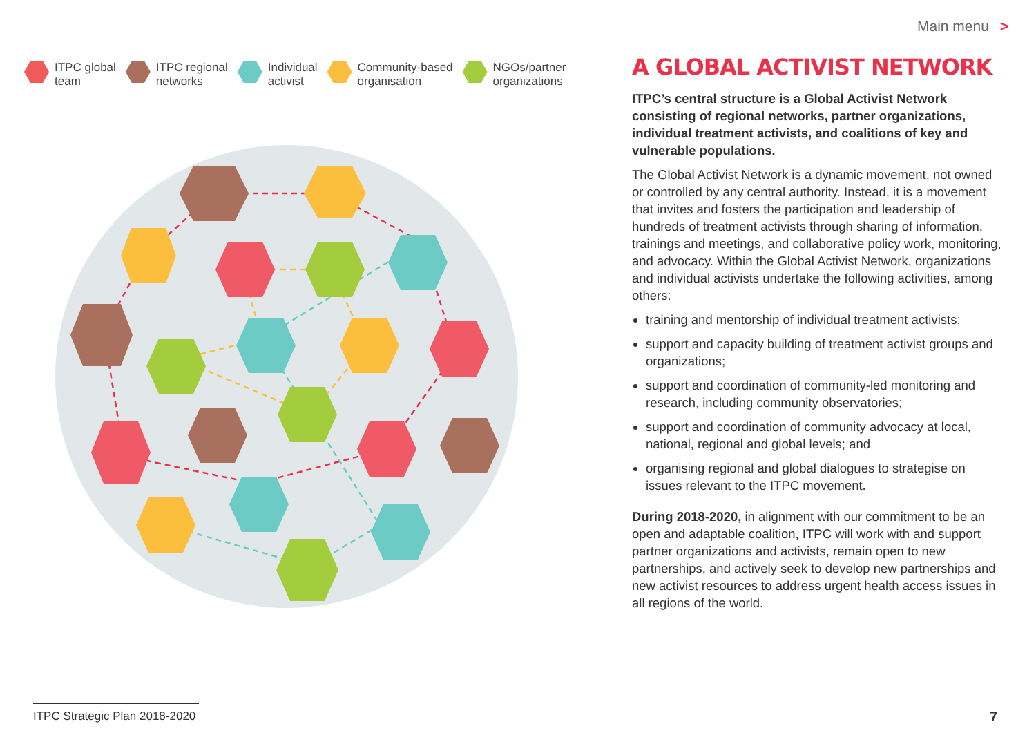Main menu >
ITPC global
team
ITPC regional
networks
Individual
activist
Community-based
organisation
NGOs/partner
organizations
A GLOBAL ACTIVIST NETWORK
ITPC’s central structure is a Global Activist Network consisting of regional networks, partner organizations, individual treatment activists, and coalitions of key and vulnerable populations.
The Global Activist Network is a dynamic movement, not owned or controlled by any central authority. Instead, it is a movement that invites and fosters the participation and leadership of hundreds of treatment activists through sharing of information, trainings and meetings, and collaborative policy work, monitoring, and advocacy. Within the Global Activist Network, organizations and individual activists undertake the following activities, among others:
training and mentorship of individual treatment activists;
support and capacity building of treatment activist groups and organizations;
support and coordination of community-led monitoring and research, including community observatories;
support and coordination of community advocacy at local, national, regional and global levels; and
organising regional and global dialogues to strategise on issues relevant to the ITPC movement.
During 2018-2020, in alignment with our commitment to be an open and adaptable coalition, ITPC will work with and support partner organizations and activists, remain open to new partnerships, and actively seek to develop new partnerships and new activist resources to address urgent health access issues in all regions of the world.
ITPC Strategic Plan 2018-2020
7